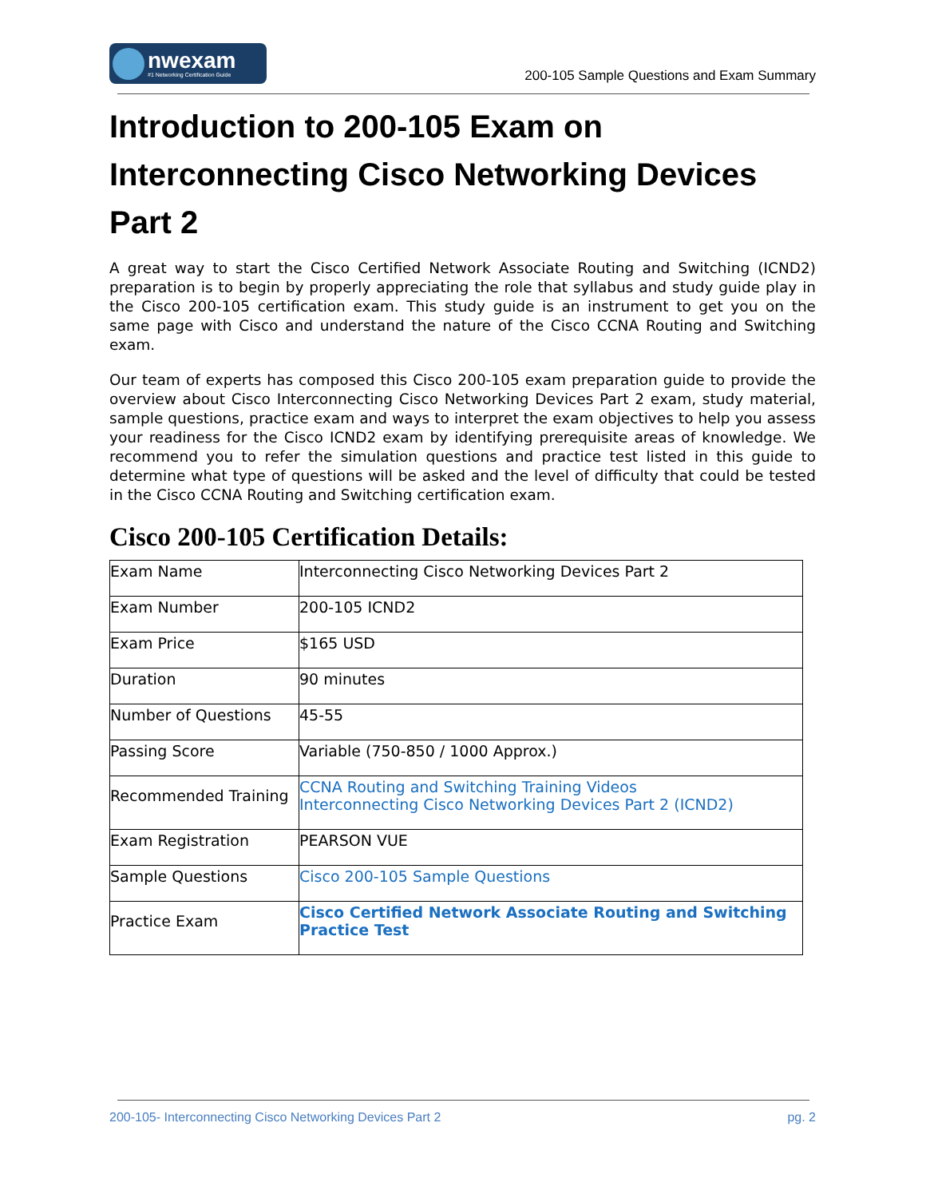nwexam
#1 Networking Certification Guide
200-105 Sample Questions and Exam Summary
Introduction to 200-105 Exam on Interconnecting Cisco Networking Devices Part 2
A great way to start the Cisco Certified Network Associate Routing and Switching (ICND2) preparation is to begin by properly appreciating the role that syllabus and study guide play in the Cisco 200-105 certification exam. This study guide is an instrument to get you on the same page with Cisco and understand the nature of the Cisco CCNA Routing and Switching exam.
Our team of experts has composed this Cisco 200-105 exam preparation guide to provide the overview about Cisco Interconnecting Cisco Networking Devices Part 2 exam, study material, sample questions, practice exam and ways to interpret the exam objectives to help you assess your readiness for the Cisco ICND2 exam by identifying prerequisite areas of knowledge. We recommend you to refer the simulation questions and practice test listed in this guide to determine what type of questions will be asked and the level of difficulty that could be tested in the Cisco CCNA Routing and Switching certification exam.
Cisco 200-105 Certification Details:
| Exam Name | Interconnecting Cisco Networking Devices Part 2 |
| Exam Number | 200-105 ICND2 |
| Exam Price | $165 USD |
| Duration | 90 minutes |
| Number of Questions | 45-55 |
| Passing Score | Variable (750-850 / 1000 Approx.) |
| Recommended Training | CCNA Routing and Switching Training Videos Interconnecting Cisco Networking Devices Part 2 (ICND2) |
| Exam Registration | PEARSON VUE |
| Sample Questions | Cisco 200-105 Sample Questions |
| Practice Exam | Cisco Certified Network Associate Routing and Switching Practice Test |
200-105- Interconnecting Cisco Networking Devices Part 2 pg. 2